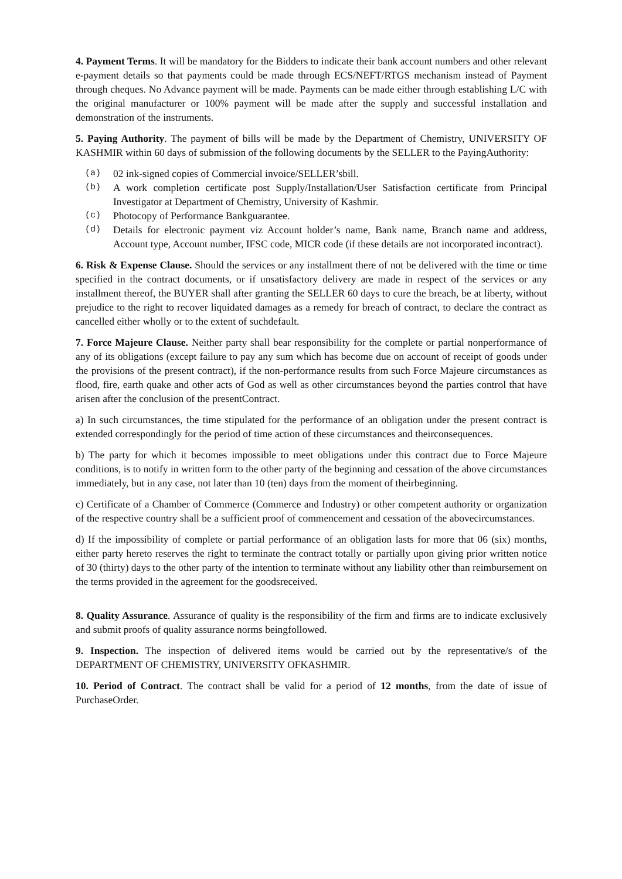4. Payment Terms. It will be mandatory for the Bidders to indicate their bank account numbers and other relevant e-payment details so that payments could be made through ECS/NEFT/RTGS mechanism instead of Payment through cheques. No Advance payment will be made. Payments can be made either through establishing L/C with the original manufacturer or 100% payment will be made after the supply and successful installation and demonstration of the instruments.
5. Paying Authority. The payment of bills will be made by the Department of Chemistry, UNIVERSITY OF KASHMIR within 60 days of submission of the following documents by the SELLER to the PayingAuthority:
(a) 02 ink-signed copies of Commercial invoice/SELLER’sbill.
(b) A work completion certificate post Supply/Installation/User Satisfaction certificate from Principal Investigator at Department of Chemistry, University of Kashmir.
(c) Photocopy of Performance Bankguarantee.
(d) Details for electronic payment viz Account holder’s name, Bank name, Branch name and address, Account type, Account number, IFSC code, MICR code (if these details are not incorporated incontract).
6. Risk & Expense Clause. Should the services or any installment there of not be delivered with the time or time specified in the contract documents, or if unsatisfactory delivery are made in respect of the services or any installment thereof, the BUYER shall after granting the SELLER 60 days to cure the breach, be at liberty, without prejudice to the right to recover liquidated damages as a remedy for breach of contract, to declare the contract as cancelled either wholly or to the extent of suchdefault.
7. Force Majeure Clause. Neither party shall bear responsibility for the complete or partial nonperformance of any of its obligations (except failure to pay any sum which has become due on account of receipt of goods under the provisions of the present contract), if the non-performance results from such Force Majeure circumstances as flood, fire, earth quake and other acts of God as well as other circumstances beyond the parties control that have arisen after the conclusion of the presentContract.
a) In such circumstances, the time stipulated for the performance of an obligation under the present contract is extended correspondingly for the period of time action of these circumstances and theirconsequences.
b) The party for which it becomes impossible to meet obligations under this contract due to Force Majeure conditions, is to notify in written form to the other party of the beginning and cessation of the above circumstances immediately, but in any case, not later than 10 (ten) days from the moment of theirbeginning.
c) Certificate of a Chamber of Commerce (Commerce and Industry) or other competent authority or organization of the respective country shall be a sufficient proof of commencement and cessation of the abovecircumstances.
d) If the impossibility of complete or partial performance of an obligation lasts for more that 06 (six) months, either party hereto reserves the right to terminate the contract totally or partially upon giving prior written notice of 30 (thirty) days to the other party of the intention to terminate without any liability other than reimbursement on the terms provided in the agreement for the goodsreceived.
8. Quality Assurance. Assurance of quality is the responsibility of the firm and firms are to indicate exclusively and submit proofs of quality assurance norms beingfollowed.
9. Inspection. The inspection of delivered items would be carried out by the representative/s of the DEPARTMENT OF CHEMISTRY, UNIVERSITY OFKASHMIR.
10. Period of Contract. The contract shall be valid for a period of 12 months, from the date of issue of PurchaseOrder.